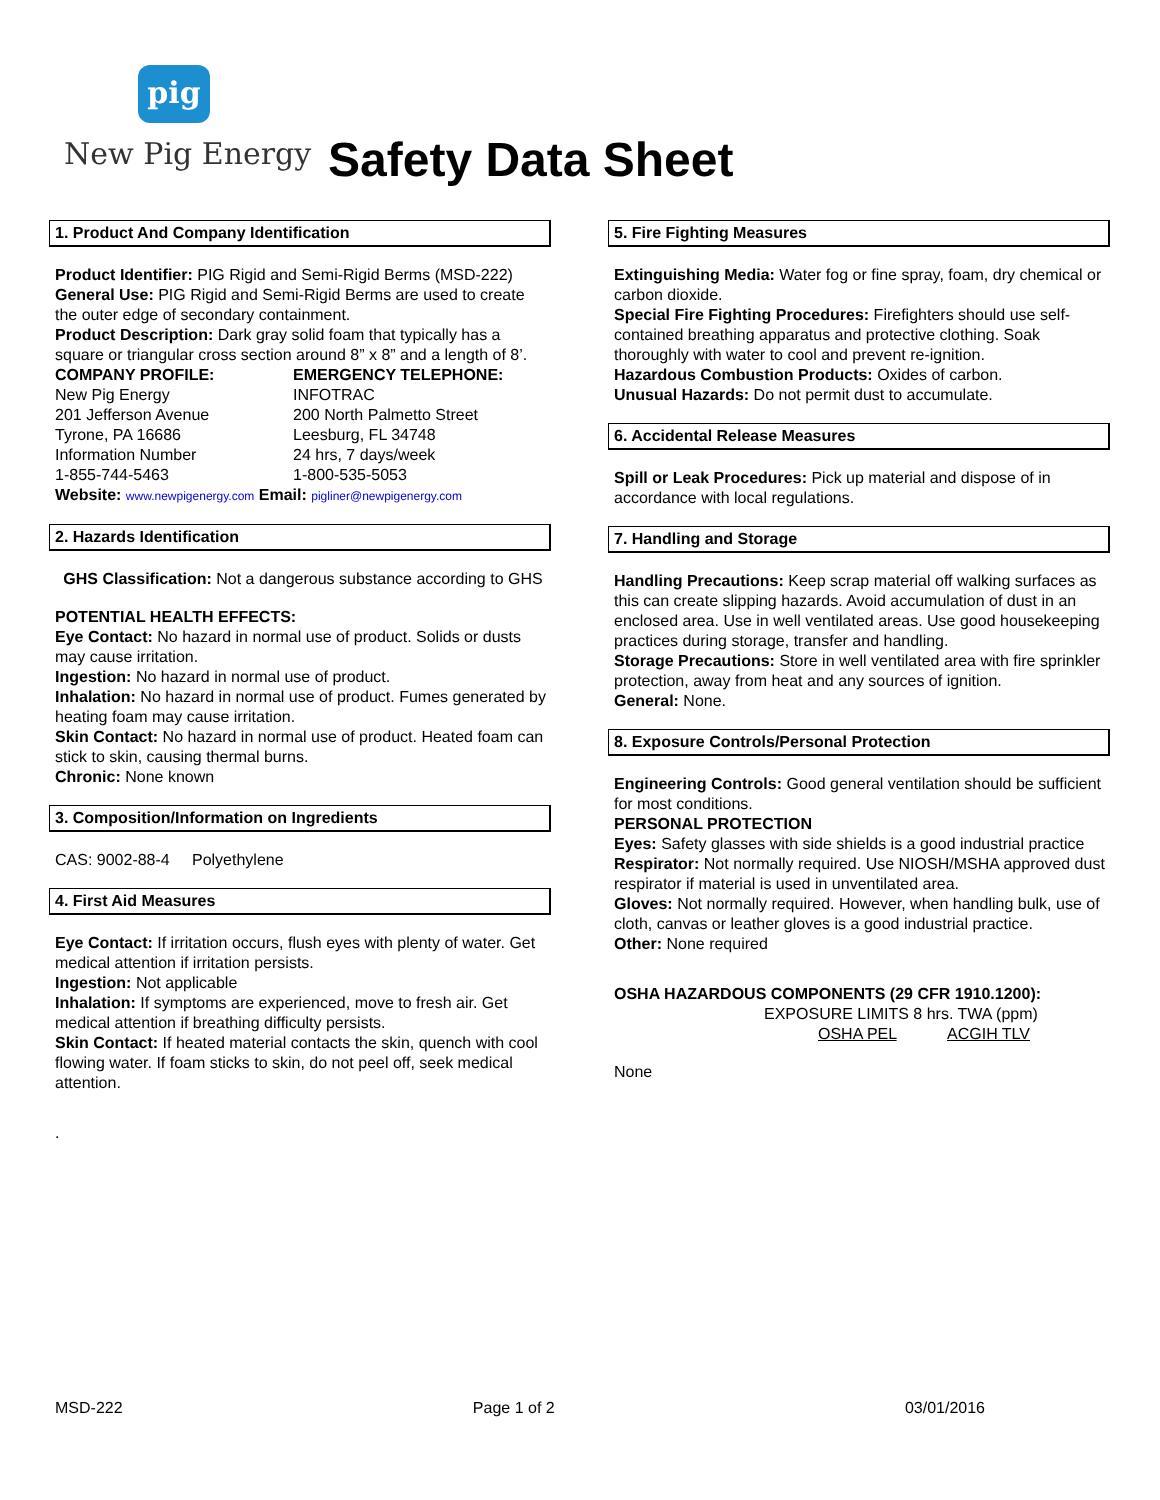pig
New Pig Energy Safety Data Sheet
1. Product And Company Identification
Product Identifier: PIG Rigid and Semi-Rigid Berms (MSD-222)
General Use: PIG Rigid and Semi-Rigid Berms are used to create the outer edge of secondary containment.
Product Description: Dark gray solid foam that typically has a square or triangular cross section around 8” x 8” and a length of 8’.
COMPANY PROFILE:
New Pig Energy
201 Jefferson Avenue
Tyrone, PA 16686
Information Number
1-855-744-5463
EMERGENCY TELEPHONE:
INFOTRAC
200 North Palmetto Street
Leesburg, FL 34748
24 hrs, 7 days/week
1-800-535-5053
Website: www.newpigenergy.com Email: pigliner@newpigenergy.com
2. Hazards Identification
GHS Classification: Not a dangerous substance according to GHS
POTENTIAL HEALTH EFFECTS:
Eye Contact: No hazard in normal use of product. Solids or dusts may cause irritation.
Ingestion: No hazard in normal use of product.
Inhalation: No hazard in normal use of product. Fumes generated by heating foam may cause irritation.
Skin Contact: No hazard in normal use of product. Heated foam can stick to skin, causing thermal burns.
Chronic: None known
3. Composition/Information on Ingredients
CAS: 9002-88-4 Polyethylene
4. First Aid Measures
Eye Contact: If irritation occurs, flush eyes with plenty of water. Get medical attention if irritation persists.
Ingestion: Not applicable
Inhalation: If symptoms are experienced, move to fresh air. Get medical attention if breathing difficulty persists.
Skin Contact: If heated material contacts the skin, quench with cool flowing water. If foam sticks to skin, do not peel off, seek medical attention.
.
5. Fire Fighting Measures
Extinguishing Media: Water fog or fine spray, foam, dry chemical or carbon dioxide.
Special Fire Fighting Procedures: Firefighters should use self-contained breathing apparatus and protective clothing. Soak thoroughly with water to cool and prevent re-ignition.
Hazardous Combustion Products: Oxides of carbon.
Unusual Hazards: Do not permit dust to accumulate.
6. Accidental Release Measures
Spill or Leak Procedures: Pick up material and dispose of in accordance with local regulations.
7. Handling and Storage
Handling Precautions: Keep scrap material off walking surfaces as this can create slipping hazards. Avoid accumulation of dust in an enclosed area. Use in well ventilated areas. Use good housekeeping practices during storage, transfer and handling.
Storage Precautions: Store in well ventilated area with fire sprinkler protection, away from heat and any sources of ignition.
General: None.
8. Exposure Controls/Personal Protection
Engineering Controls: Good general ventilation should be sufficient for most conditions.
PERSONAL PROTECTION
Eyes: Safety glasses with side shields is a good industrial practice
Respirator: Not normally required. Use NIOSH/MSHA approved dust respirator if material is used in unventilated area.
Gloves: Not normally required. However, when handling bulk, use of cloth, canvas or leather gloves is a good industrial practice.
Other: None required
OSHA HAZARDOUS COMPONENTS (29 CFR 1910.1200):
EXPOSURE LIMITS 8 hrs. TWA (ppm)
OSHA PEL ACGIH TLV
None
MSD-222 Page 1 of 2 03/01/2016